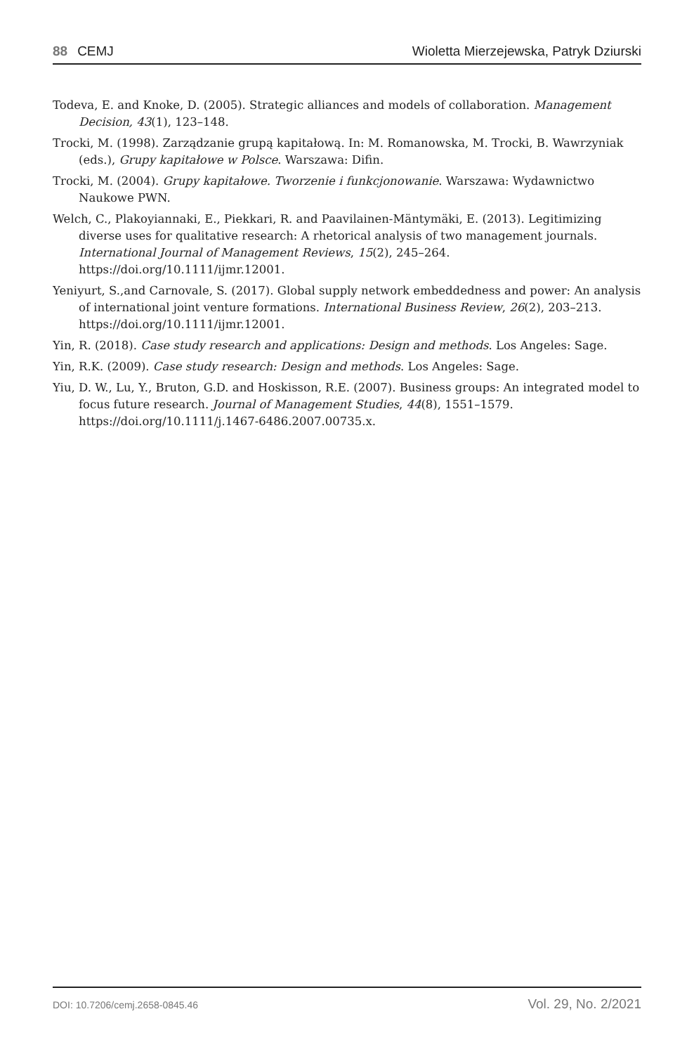88 CEMJ Wioletta Mierzejewska, Patryk Dziurski
Todeva, E. and Knoke, D. (2005). Strategic alliances and models of collaboration. Management Decision, 43(1), 123–148.
Trocki, M. (1998). Zarządzanie grupą kapitałową. In: M. Romanowska, M. Trocki, B. Wawrzyniak (eds.), Grupy kapitałowe w Polsce. Warszawa: Difin.
Trocki, M. (2004). Grupy kapitałowe. Tworzenie i funkcjonowanie. Warszawa: Wydawnictwo Naukowe PWN.
Welch, C., Plakoyiannaki, E., Piekkari, R. and Paavilainen-Mäntymäki, E. (2013). Legitimizing diverse uses for qualitative research: A rhetorical analysis of two management journals. International Journal of Management Reviews, 15(2), 245–264. https://doi.org/10.1111/ijmr.12001.
Yeniyurt, S.,and Carnovale, S. (2017). Global supply network embeddedness and power: An analysis of international joint venture formations. International Business Review, 26(2), 203–213. https://doi.org/10.1111/ijmr.12001.
Yin, R. (2018). Case study research and applications: Design and methods. Los Angeles: Sage.
Yin, R.K. (2009). Case study research: Design and methods. Los Angeles: Sage.
Yiu, D. W., Lu, Y., Bruton, G.D. and Hoskisson, R.E. (2007). Business groups: An integrated model to focus future research. Journal of Management Studies, 44(8), 1551–1579. https://doi.org/10.1111/j.1467-6486.2007.00735.x.
DOI: 10.7206/cemj.2658-0845.46 Vol. 29, No. 2/2021